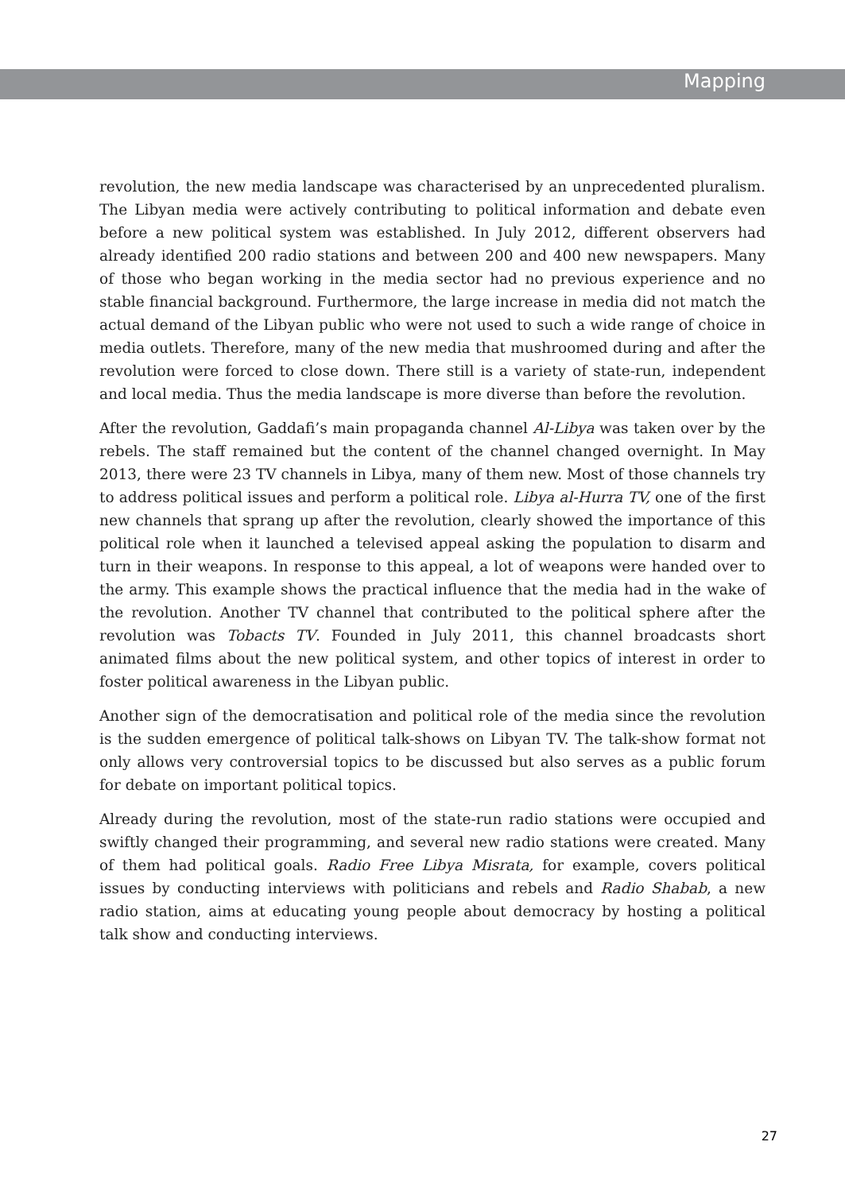Mapping
revolution, the new media landscape was characterised by an unprecedented pluralism. The Libyan media were actively contributing to political information and debate even before a new political system was established. In July 2012, different observers had already identified 200 radio stations and between 200 and 400 new newspapers. Many of those who began working in the media sector had no previous experience and no stable financial background. Furthermore, the large increase in media did not match the actual demand of the Libyan public who were not used to such a wide range of choice in media outlets. Therefore, many of the new media that mushroomed during and after the revolution were forced to close down. There still is a variety of state-run, independent and local media. Thus the media landscape is more diverse than before the revolution.
After the revolution, Gaddafi’s main propaganda channel Al-Libya was taken over by the rebels. The staff remained but the content of the channel changed overnight. In May 2013, there were 23 TV channels in Libya, many of them new. Most of those channels try to address political issues and perform a political role. Libya al-Hurra TV, one of the first new channels that sprang up after the revolution, clearly showed the importance of this political role when it launched a televised appeal asking the population to disarm and turn in their weapons. In response to this appeal, a lot of weapons were handed over to the army. This example shows the practical influence that the media had in the wake of the revolution. Another TV channel that contributed to the political sphere after the revolution was Tobacts TV. Founded in July 2011, this channel broadcasts short animated films about the new political system, and other topics of interest in order to foster political awareness in the Libyan public.
Another sign of the democratisation and political role of the media since the revolution is the sudden emergence of political talk-shows on Libyan TV. The talk-show format not only allows very controversial topics to be discussed but also serves as a public forum for debate on important political topics.
Already during the revolution, most of the state-run radio stations were occupied and swiftly changed their programming, and several new radio stations were created. Many of them had political goals. Radio Free Libya Misrata, for example, covers political issues by conducting interviews with politicians and rebels and Radio Shabab, a new radio station, aims at educating young people about democracy by hosting a political talk show and conducting interviews.
27